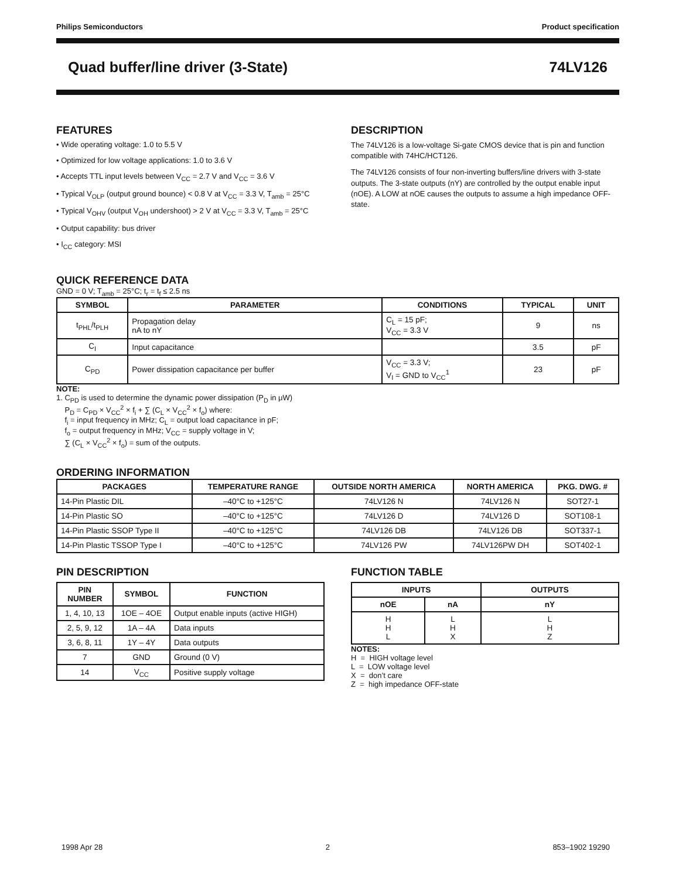Philips Semiconductors Product specification
Quad buffer/line driver (3-State) 74LV126
FEATURES
• Wide operating voltage: 1.0 to 5.5 V
• Optimized for low voltage applications: 1.0 to 3.6 V
• Accepts TTL input levels between V<sub>CC</sub> = 2.7 V and V<sub>CC</sub> = 3.6 V
• Typical V<sub>OLP</sub> (output ground bounce) < 0.8 V at V<sub>CC</sub> = 3.3 V, T<sub>amb</sub> = 25°C
• Typical V<sub>OHV</sub> (output V<sub>OH</sub> undershoot) > 2 V at V<sub>CC</sub> = 3.3 V, T<sub>amb</sub> = 25°C
• Output capability: bus driver
• I<sub>CC</sub> category: MSI
DESCRIPTION
The 74LV126 is a low-voltage Si-gate CMOS device that is pin and function compatible with 74HC/HCT126.
The 74LV126 consists of four non-inverting buffers/line drivers with 3-state outputs. The 3-state outputs (nY) are controlled by the output enable input (nOE). A LOW at nOE causes the outputs to assume a high impedance OFF-state.
QUICK REFERENCE DATA
GND = 0 V; T<sub>amb</sub> = 25°C; t<sub>r</sub> = t<sub>f</sub> ≤ 2.5 ns
| SYMBOL | PARAMETER | CONDITIONS | TYPICAL | UNIT |
| --- | --- | --- | --- | --- |
| t<sub>PHL</sub>/t<sub>PLH</sub> | Propagation delay nA to nY | C<sub>L</sub> = 15 pF; V<sub>CC</sub> = 3.3 V | 9 | ns |
| C<sub>I</sub> | Input capacitance | | 3.5 | pF |
| C<sub>PD</sub> | Power dissipation capacitance per buffer | V<sub>CC</sub> = 3.3 V; V<sub>I</sub> = GND to V<sub>CC</sub><sup>1</sup> | 23 | pF |
NOTE:
1. C<sub>PD</sub> is used to determine the dynamic power dissipation (P<sub>D</sub> in μW)
P<sub>D</sub> = C<sub>PD</sub> × V<sub>CC</sub><sup>2</sup> × f<sub>i</sub> + ∑ (C<sub>L</sub> × V<sub>CC</sub><sup>2</sup> × f<sub>o</sub>) where:
f<sub>i</sub> = input frequency in MHz; C<sub>L</sub> = output load capacitance in pF;
f<sub>o</sub> = output frequency in MHz; V<sub>CC</sub> = supply voltage in V;
∑ (C<sub>L</sub> × V<sub>CC</sub><sup>2</sup> × f<sub>o</sub>) = sum of the outputs.
ORDERING INFORMATION
| PACKAGES | TEMPERATURE RANGE | OUTSIDE NORTH AMERICA | NORTH AMERICA | PKG. DWG. # |
| --- | --- | --- | --- | --- |
| 14-Pin Plastic DIL | –40°C to +125°C | 74LV126 N | 74LV126 N | SOT27-1 |
| 14-Pin Plastic SO | –40°C to +125°C | 74LV126 D | 74LV126 D | SOT108-1 |
| 14-Pin Plastic SSOP Type II | –40°C to +125°C | 74LV126 DB | 74LV126 DB | SOT337-1 |
| 14-Pin Plastic TSSOP Type I | –40°C to +125°C | 74LV126 PW | 74LV126PW DH | SOT402-1 |
PIN DESCRIPTION
| PIN NUMBER | SYMBOL | FUNCTION |
| --- | --- | --- |
| 1, 4, 10, 13 | 1OE – 4OE | Output enable inputs (active HIGH) |
| 2, 5, 9, 12 | 1A – 4A | Data inputs |
| 3, 6, 8, 11 | 1Y – 4Y | Data outputs |
| 7 | GND | Ground (0 V) |
| 14 | V<sub>CC</sub> | Positive supply voltage |
FUNCTION TABLE
| INPUTS | | OUTPUTS |
| --- | --- | --- |
| nOE | nA | nY |
| H H L | L H X | L H Z |
NOTES:
H = HIGH voltage level
L = LOW voltage level
X = don’t care
Z = high impedance OFF-state
1998 Apr 28 2 853–1902 19290